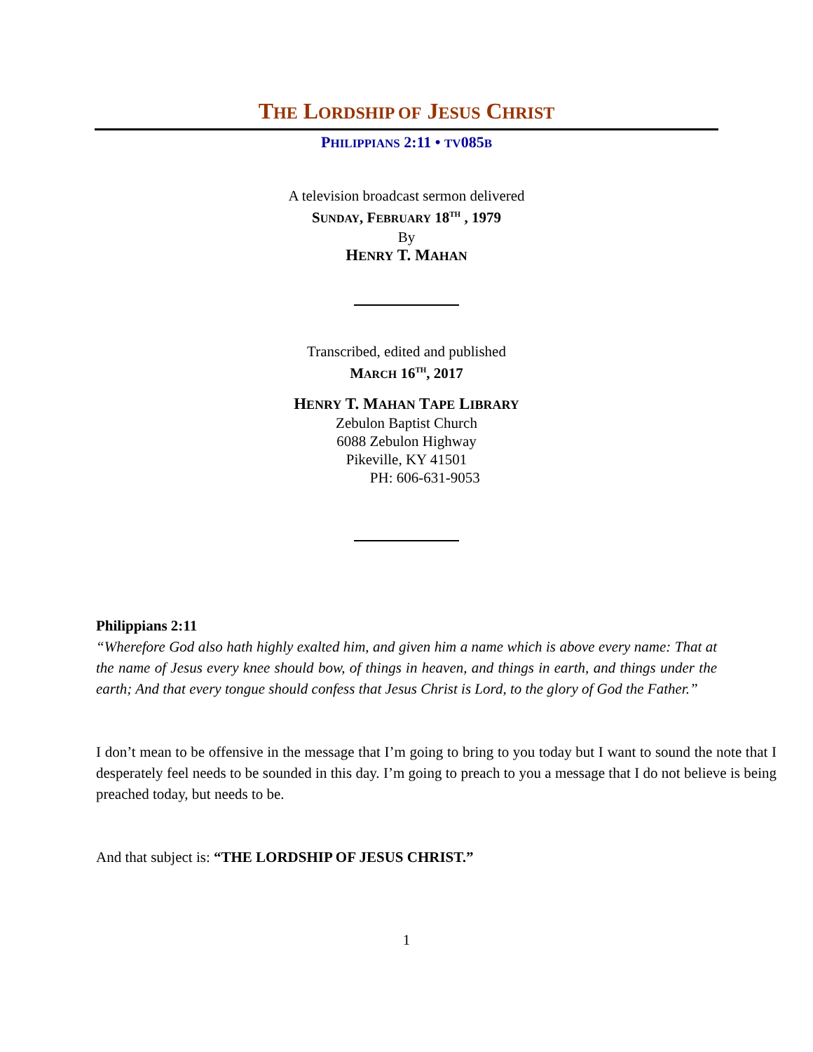THE LORDSHIP OF JESUS CHRIST
PHILIPPIANS 2:11 • TV085B
A television broadcast sermon delivered
SUNDAY, FEBRUARY 18<sup>TH</sup> , 1979
By
HENRY T. MAHAN
Transcribed, edited and published
MARCH 16<sup>TH</sup>, 2017
HENRY T. MAHAN TAPE LIBRARY
Zebulon Baptist Church
6088 Zebulon Highway
Pikeville, KY 41501
PH: 606-631-9053
Philippians 2:11
“Wherefore God also hath highly exalted him, and given him a name which is above every name: That at the name of Jesus every knee should bow, of things in heaven, and things in earth, and things under the earth; And that every tongue should confess that Jesus Christ is Lord, to the glory of God the Father.”
I don’t mean to be offensive in the message that I’m going to bring to you today but I want to sound the note that I desperately feel needs to be sounded in this day. I’m going to preach to you a message that I do not believe is being preached today, but needs to be.
And that subject is: “THE LORDSHIP OF JESUS CHRIST.”
1